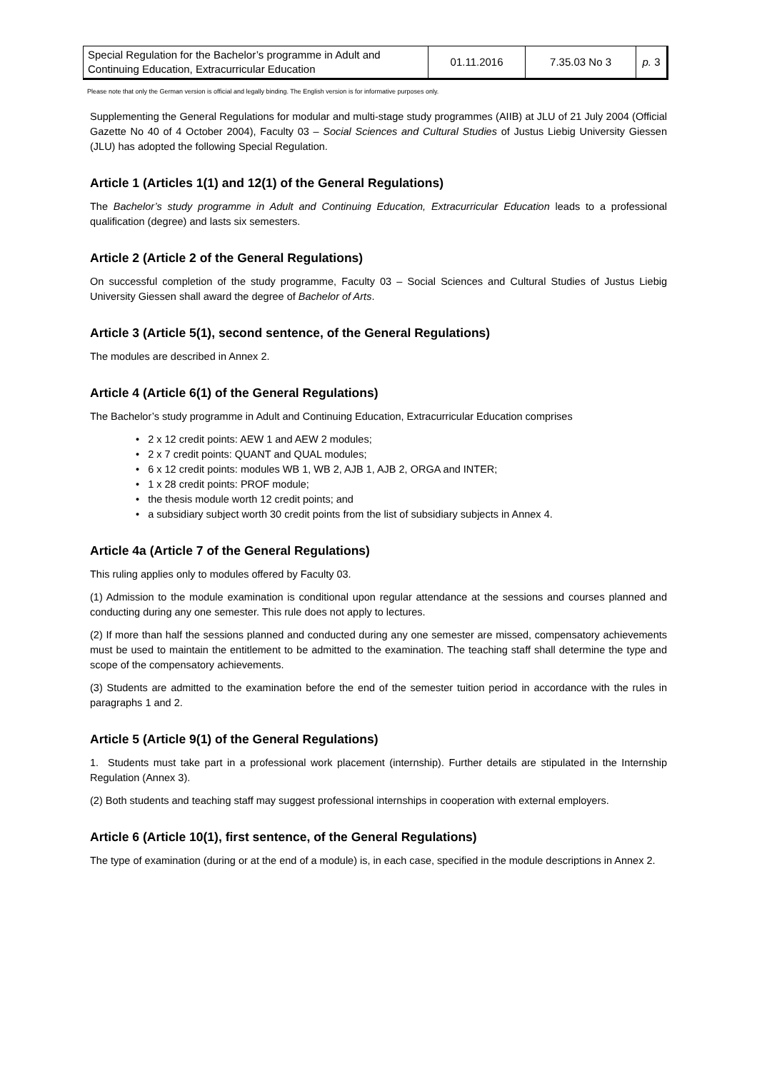| Special Regulation for the Bachelor’s programme in Adult and Continuing Education, Extracurricular Education | 01.11.2016 | 7.35.03 No 3 | p. 3 |
Please note that only the German version is official and legally binding. The English version is for informative purposes only.
Supplementing the General Regulations for modular and multi-stage study programmes (AIIB) at JLU of 21 July 2004 (Official Gazette No 40 of 4 October 2004), Faculty 03 – Social Sciences and Cultural Studies of Justus Liebig University Giessen (JLU) has adopted the following Special Regulation.
Article 1 (Articles 1(1) and 12(1) of the General Regulations)
The Bachelor’s study programme in Adult and Continuing Education, Extracurricular Education leads to a professional qualification (degree) and lasts six semesters.
Article 2 (Article 2 of the General Regulations)
On successful completion of the study programme, Faculty 03 – Social Sciences and Cultural Studies of Justus Liebig University Giessen shall award the degree of Bachelor of Arts.
Article 3 (Article 5(1), second sentence, of the General Regulations)
The modules are described in Annex 2.
Article 4 (Article 6(1) of the General Regulations)
The Bachelor’s study programme in Adult and Continuing Education, Extracurricular Education comprises
• 2 x 12 credit points: AEW 1 and AEW 2 modules;
• 2 x 7 credit points: QUANT and QUAL modules;
• 6 x 12 credit points: modules WB 1, WB 2, AJB 1, AJB 2, ORGA and INTER;
• 1 x 28 credit points: PROF module;
• the thesis module worth 12 credit points; and
• a subsidiary subject worth 30 credit points from the list of subsidiary subjects in Annex 4.
Article 4a (Article 7 of the General Regulations)
This ruling applies only to modules offered by Faculty 03.
(1) Admission to the module examination is conditional upon regular attendance at the sessions and courses planned and conducting during any one semester. This rule does not apply to lectures.
(2) If more than half the sessions planned and conducted during any one semester are missed, compensatory achievements must be used to maintain the entitlement to be admitted to the examination. The teaching staff shall determine the type and scope of the compensatory achievements.
(3) Students are admitted to the examination before the end of the semester tuition period in accordance with the rules in paragraphs 1 and 2.
Article 5 (Article 9(1) of the General Regulations)
1. Students must take part in a professional work placement (internship). Further details are stipulated in the Internship Regulation (Annex 3).
(2) Both students and teaching staff may suggest professional internships in cooperation with external employers.
Article 6 (Article 10(1), first sentence, of the General Regulations)
The type of examination (during or at the end of a module) is, in each case, specified in the module descriptions in Annex 2.